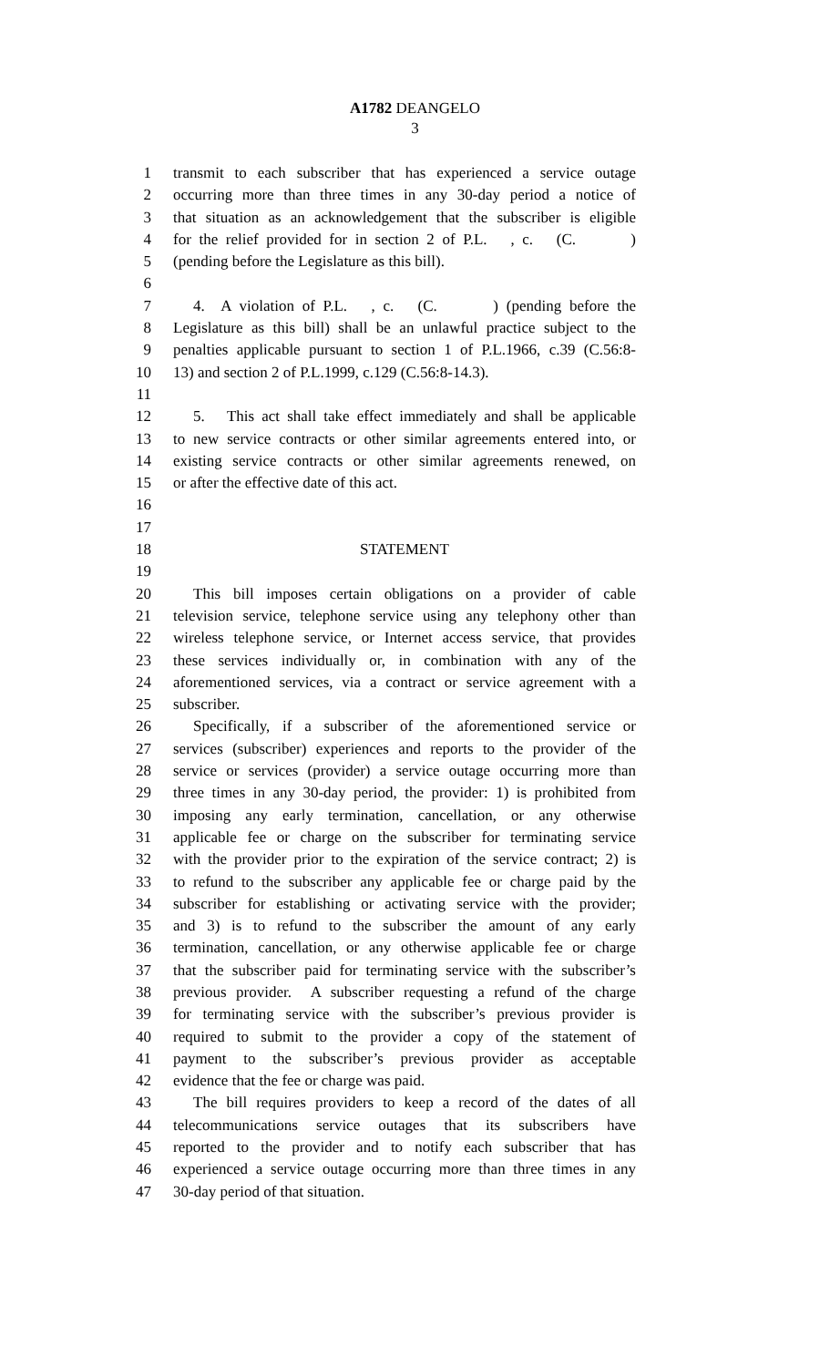A1782 DEANGELO
3
1 transmit to each subscriber that has experienced a service outage
2 occurring more than three times in any 30-day period a notice of
3 that situation as an acknowledgement that the subscriber is eligible
4 for the relief provided for in section 2 of P.L. , c. (C. )
5 (pending before the Legislature as this bill).
6
7 4. A violation of P.L. , c. (C. ) (pending before the
8 Legislature as this bill) shall be an unlawful practice subject to the
9 penalties applicable pursuant to section 1 of P.L.1966, c.39 (C.56:8-
10 13) and section 2 of P.L.1999, c.129 (C.56:8-14.3).
11
12 5. This act shall take effect immediately and shall be applicable
13 to new service contracts or other similar agreements entered into, or
14 existing service contracts or other similar agreements renewed, on
15 or after the effective date of this act.
16
17
18 STATEMENT
19
20 This bill imposes certain obligations on a provider of cable
21 television service, telephone service using any telephony other than
22 wireless telephone service, or Internet access service, that provides
23 these services individually or, in combination with any of the
24 aforementioned services, via a contract or service agreement with a
25 subscriber.
26 Specifically, if a subscriber of the aforementioned service or
27 services (subscriber) experiences and reports to the provider of the
28 service or services (provider) a service outage occurring more than
29 three times in any 30-day period, the provider: 1) is prohibited from
30 imposing any early termination, cancellation, or any otherwise
31 applicable fee or charge on the subscriber for terminating service
32 with the provider prior to the expiration of the service contract; 2) is
33 to refund to the subscriber any applicable fee or charge paid by the
34 subscriber for establishing or activating service with the provider;
35 and 3) is to refund to the subscriber the amount of any early
36 termination, cancellation, or any otherwise applicable fee or charge
37 that the subscriber paid for terminating service with the subscriber’s
38 previous provider. A subscriber requesting a refund of the charge
39 for terminating service with the subscriber’s previous provider is
40 required to submit to the provider a copy of the statement of
41 payment to the subscriber’s previous provider as acceptable
42 evidence that the fee or charge was paid.
43 The bill requires providers to keep a record of the dates of all
44 telecommunications service outages that its subscribers have
45 reported to the provider and to notify each subscriber that has
46 experienced a service outage occurring more than three times in any
47 30-day period of that situation.